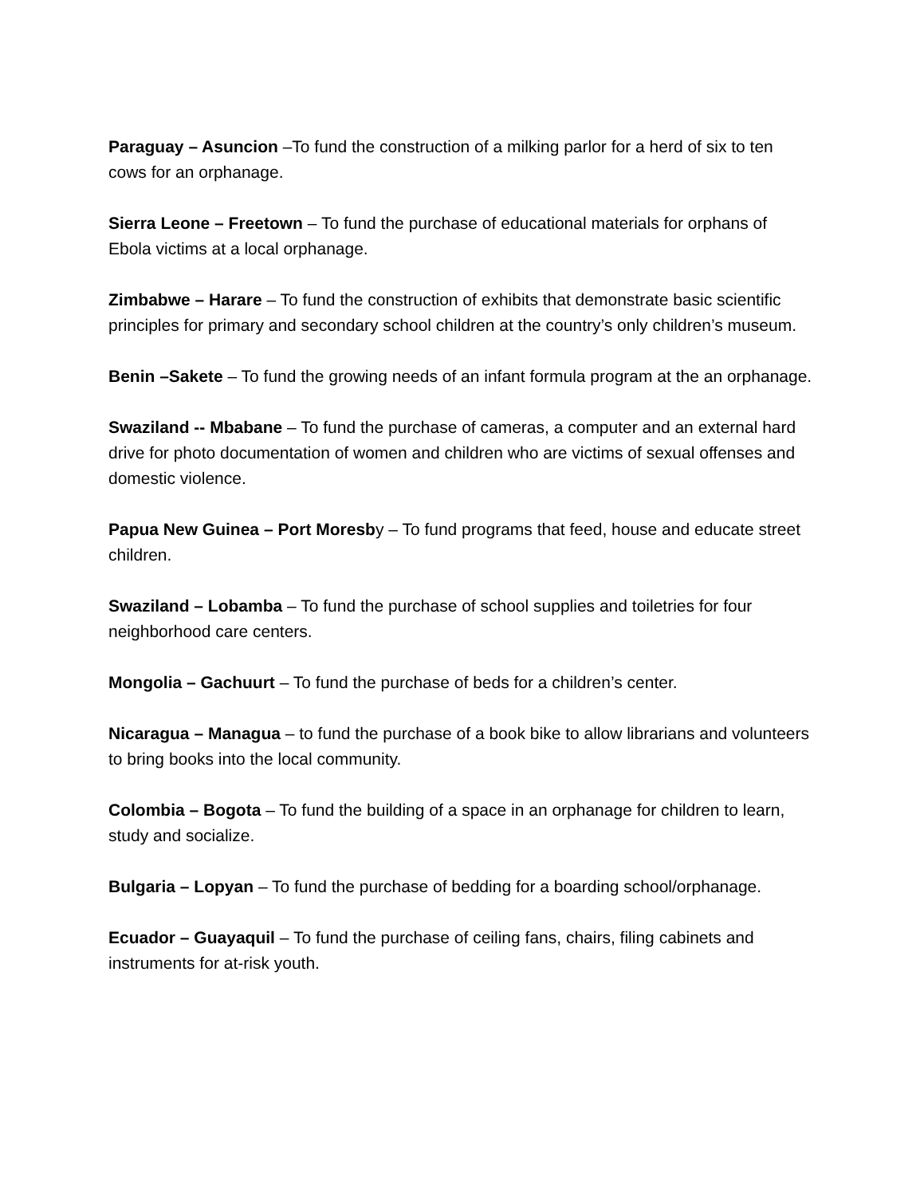Paraguay – Asuncion –To fund the construction of a milking parlor for a herd of six to ten cows for an orphanage.
Sierra Leone – Freetown – To fund the purchase of educational materials for orphans of Ebola victims at a local orphanage.
Zimbabwe – Harare – To fund the construction of exhibits that demonstrate basic scientific principles for primary and secondary school children at the country’s only children’s museum.
Benin –Sakete – To fund the growing needs of an infant formula program at the an orphanage.
Swaziland -- Mbabane – To fund the purchase of cameras, a computer and an external hard drive for photo documentation of women and children who are victims of sexual offenses and domestic violence.
Papua New Guinea – Port Moresby – To fund programs that feed, house and educate street children.
Swaziland – Lobamba – To fund the purchase of school supplies and toiletries for four neighborhood care centers.
Mongolia – Gachuurt – To fund the purchase of beds for a children’s center.
Nicaragua – Managua – to fund the purchase of a book bike to allow librarians and volunteers to bring books into the local community.
Colombia – Bogota – To fund the building of a space in an orphanage for children to learn, study and socialize.
Bulgaria – Lopyan – To fund the purchase of bedding for a boarding school/orphanage.
Ecuador – Guayaquil – To fund the purchase of ceiling fans, chairs, filing cabinets and instruments for at-risk youth.